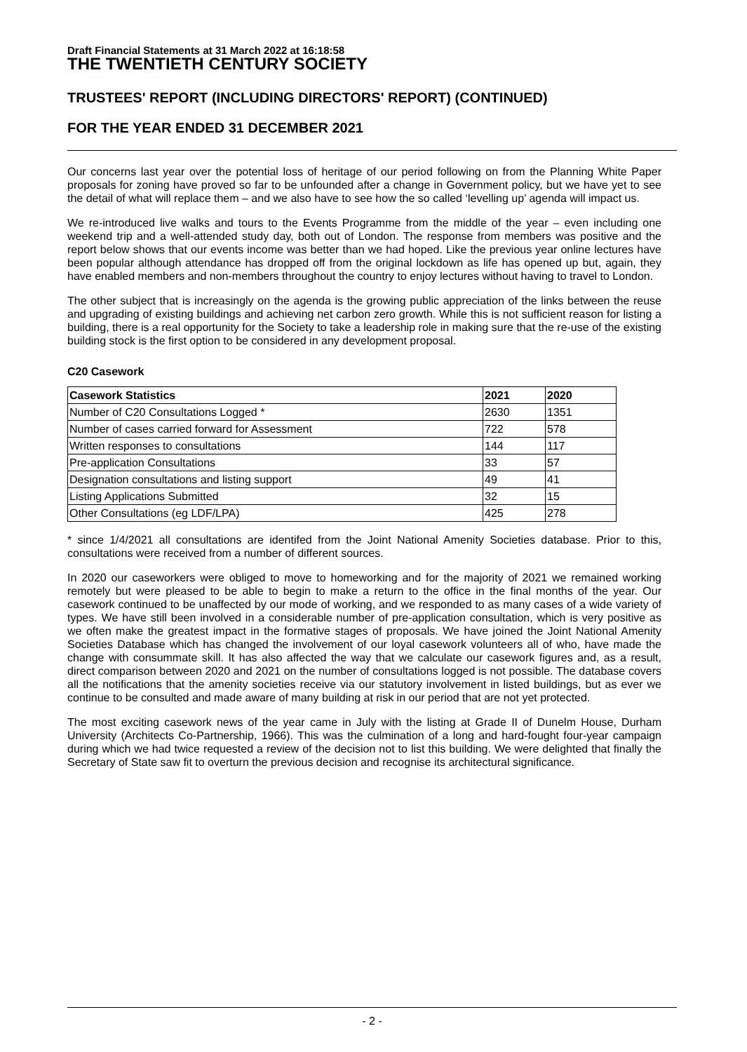Draft Financial Statements at 31 March 2022 at 16:18:58
THE TWENTIETH CENTURY SOCIETY
TRUSTEES' REPORT (INCLUDING DIRECTORS' REPORT) (CONTINUED)
FOR THE YEAR ENDED 31 DECEMBER 2021
Our concerns last year over the potential loss of heritage of our period following on from the Planning White Paper proposals for zoning have proved so far to be unfounded after a change in Government policy, but we have yet to see the detail of what will replace them – and we also have to see how the so called ‘levelling up’ agenda will impact us.
We re-introduced live walks and tours to the Events Programme from the middle of the year – even including one weekend trip and a well-attended study day, both out of London. The response from members was positive and the report below shows that our events income was better than we had hoped. Like the previous year online lectures have been popular although attendance has dropped off from the original lockdown as life has opened up but, again, they have enabled members and non-members throughout the country to enjoy lectures without having to travel to London.
The other subject that is increasingly on the agenda is the growing public appreciation of the links between the reuse and upgrading of existing buildings and achieving net carbon zero growth. While this is not sufficient reason for listing a building, there is a real opportunity for the Society to take a leadership role in making sure that the re-use of the existing building stock is the first option to be considered in any development proposal.
C20 Casework
| Casework Statistics | 2021 | 2020 |
| --- | --- | --- |
| Number of C20 Consultations Logged * | 2630 | 1351 |
| Number of cases carried forward for Assessment | 722 | 578 |
| Written responses to consultations | 144 | 117 |
| Pre-application Consultations | 33 | 57 |
| Designation consultations and listing support | 49 | 41 |
| Listing Applications Submitted | 32 | 15 |
| Other Consultations (eg LDF/LPA) | 425 | 278 |
* since 1/4/2021 all consultations are identifed from the Joint National Amenity Societies database. Prior to this, consultations were received from a number of different sources.
In 2020 our caseworkers were obliged to move to homeworking and for the majority of 2021 we remained working remotely but were pleased to be able to begin to make a return to the office in the final months of the year. Our casework continued to be unaffected by our mode of working, and we responded to as many cases of a wide variety of types. We have still been involved in a considerable number of pre-application consultation, which is very positive as we often make the greatest impact in the formative stages of proposals. We have joined the Joint National Amenity Societies Database which has changed the involvement of our loyal casework volunteers all of who, have made the change with consummate skill. It has also affected the way that we calculate our casework figures and, as a result, direct comparison between 2020 and 2021 on the number of consultations logged is not possible. The database covers all the notifications that the amenity societies receive via our statutory involvement in listed buildings, but as ever we continue to be consulted and made aware of many building at risk in our period that are not yet protected.
The most exciting casework news of the year came in July with the listing at Grade II of Dunelm House, Durham University (Architects Co-Partnership, 1966). This was the culmination of a long and hard-fought four-year campaign during which we had twice requested a review of the decision not to list this building. We were delighted that finally the Secretary of State saw fit to overturn the previous decision and recognise its architectural significance.
- 2 -